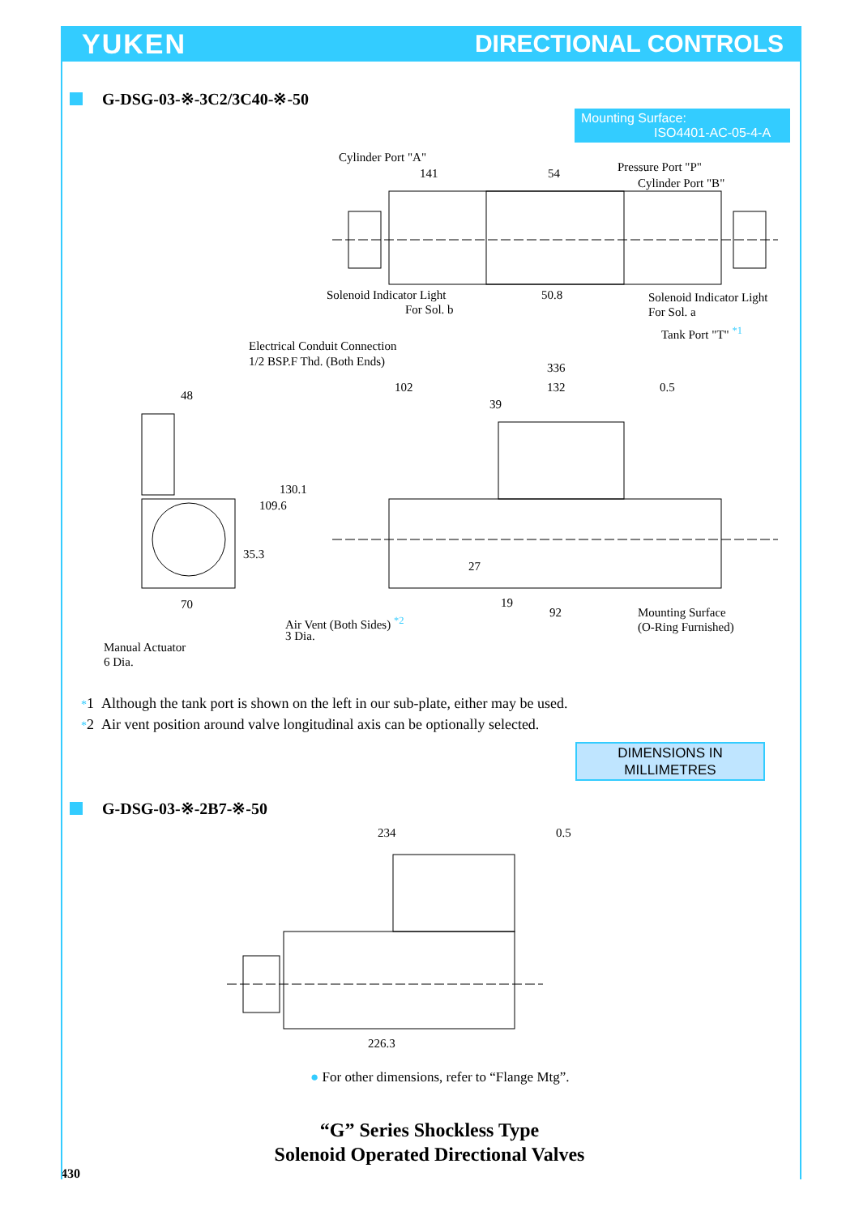YUKEN DIRECTIONAL CONTROLS
G-DSG-03-※-3C2/3C40-※-50
Mounting Surface:
ISO4401-AC-05-4-A
Cylinder Port "A"
141 54 Pressure Port "P"
Cylinder Port "B"
Solenoid Indicator Light
For Sol. b
50.8 Solenoid Indicator Light
For Sol. a
Tank Port "T" <sup>*1</sup>
Electrical Conduit Connection
1/2 BSP.F Thd. (Both Ends) 336
102 132 0.5
48
39
130.1
109.6
35.3
27
70 19
92
Air Vent (Both Sides) <sup>*2</sup>
3 Dia.
Mounting Surface
(O-Ring Furnished)
Manual Actuator
6 Dia.
*1 Although the tank port is shown on the left in our sub-plate, either may be used.
*2 Air vent position around valve longitudinal axis can be optionally selected.
DIMENSIONS IN
MILLIMETRES
G-DSG-03-※-2B7-※-50
234 0.5
226.3
● For other dimensions, refer to “Flange Mtg”.
“G” Series Shockless Type
Solenoid Operated Directional Valves
430